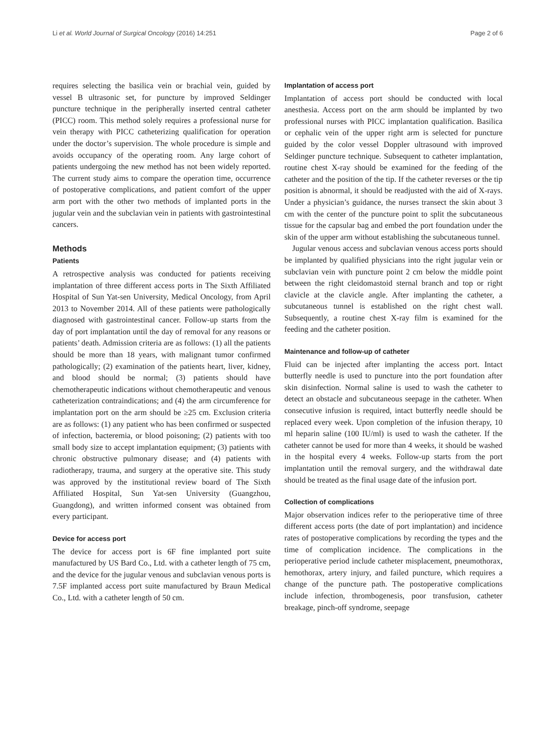Li et al. World Journal of Surgical Oncology (2016) 14:251 Page 2 of 6
requires selecting the basilica vein or brachial vein, guided by vessel B ultrasonic set, for puncture by improved Seldinger puncture technique in the peripherally inserted central catheter (PICC) room. This method solely requires a professional nurse for vein therapy with PICC catheterizing qualification for operation under the doctor’s supervision. The whole procedure is simple and avoids occupancy of the operating room. Any large cohort of patients undergoing the new method has not been widely reported. The current study aims to compare the operation time, occurrence of postoperative complications, and patient comfort of the upper arm port with the other two methods of implanted ports in the jugular vein and the subclavian vein in patients with gastrointestinal cancers.
Methods
Patients
A retrospective analysis was conducted for patients receiving implantation of three different access ports in The Sixth Affiliated Hospital of Sun Yat-sen University, Medical Oncology, from April 2013 to November 2014. All of these patients were pathologically diagnosed with gastrointestinal cancer. Follow-up starts from the day of port implantation until the day of removal for any reasons or patients’ death. Admission criteria are as follows: (1) all the patients should be more than 18 years, with malignant tumor confirmed pathologically; (2) examination of the patients heart, liver, kidney, and blood should be normal; (3) patients should have chemotherapeutic indications without chemotherapeutic and venous catheterization contraindications; and (4) the arm circumference for implantation port on the arm should be ≥25 cm. Exclusion criteria are as follows: (1) any patient who has been confirmed or suspected of infection, bacteremia, or blood poisoning; (2) patients with too small body size to accept implantation equipment; (3) patients with chronic obstructive pulmonary disease; and (4) patients with radiotherapy, trauma, and surgery at the operative site. This study was approved by the institutional review board of The Sixth Affiliated Hospital, Sun Yat-sen University (Guangzhou, Guangdong), and written informed consent was obtained from every participant.
Device for access port
The device for access port is 6F fine implanted port suite manufactured by US Bard Co., Ltd. with a catheter length of 75 cm, and the device for the jugular venous and subclavian venous ports is 7.5F implanted access port suite manufactured by Braun Medical Co., Ltd. with a catheter length of 50 cm.
Implantation of access port
Implantation of access port should be conducted with local anesthesia. Access port on the arm should be implanted by two professional nurses with PICC implantation qualification. Basilica or cephalic vein of the upper right arm is selected for puncture guided by the color vessel Doppler ultrasound with improved Seldinger puncture technique. Subsequent to catheter implantation, routine chest X-ray should be examined for the feeding of the catheter and the position of the tip. If the catheter reverses or the tip position is abnormal, it should be readjusted with the aid of X-rays. Under a physician’s guidance, the nurses transect the skin about 3 cm with the center of the puncture point to split the subcutaneous tissue for the capsular bag and embed the port foundation under the skin of the upper arm without establishing the subcutaneous tunnel.
Jugular venous access and subclavian venous access ports should be implanted by qualified physicians into the right jugular vein or subclavian vein with puncture point 2 cm below the middle point between the right cleidomastoid sternal branch and top or right clavicle at the clavicle angle. After implanting the catheter, a subcutaneous tunnel is established on the right chest wall. Subsequently, a routine chest X-ray film is examined for the feeding and the catheter position.
Maintenance and follow-up of catheter
Fluid can be injected after implanting the access port. Intact butterfly needle is used to puncture into the port foundation after skin disinfection. Normal saline is used to wash the catheter to detect an obstacle and subcutaneous seepage in the catheter. When consecutive infusion is required, intact butterfly needle should be replaced every week. Upon completion of the infusion therapy, 10 ml heparin saline (100 IU/ml) is used to wash the catheter. If the catheter cannot be used for more than 4 weeks, it should be washed in the hospital every 4 weeks. Follow-up starts from the port implantation until the removal surgery, and the withdrawal date should be treated as the final usage date of the infusion port.
Collection of complications
Major observation indices refer to the perioperative time of three different access ports (the date of port implantation) and incidence rates of postoperative complications by recording the types and the time of complication incidence. The complications in the perioperative period include catheter misplacement, pneumothorax, hemothorax, artery injury, and failed puncture, which requires a change of the puncture path. The postoperative complications include infection, thrombogenesis, poor transfusion, catheter breakage, pinch-off syndrome, seepage